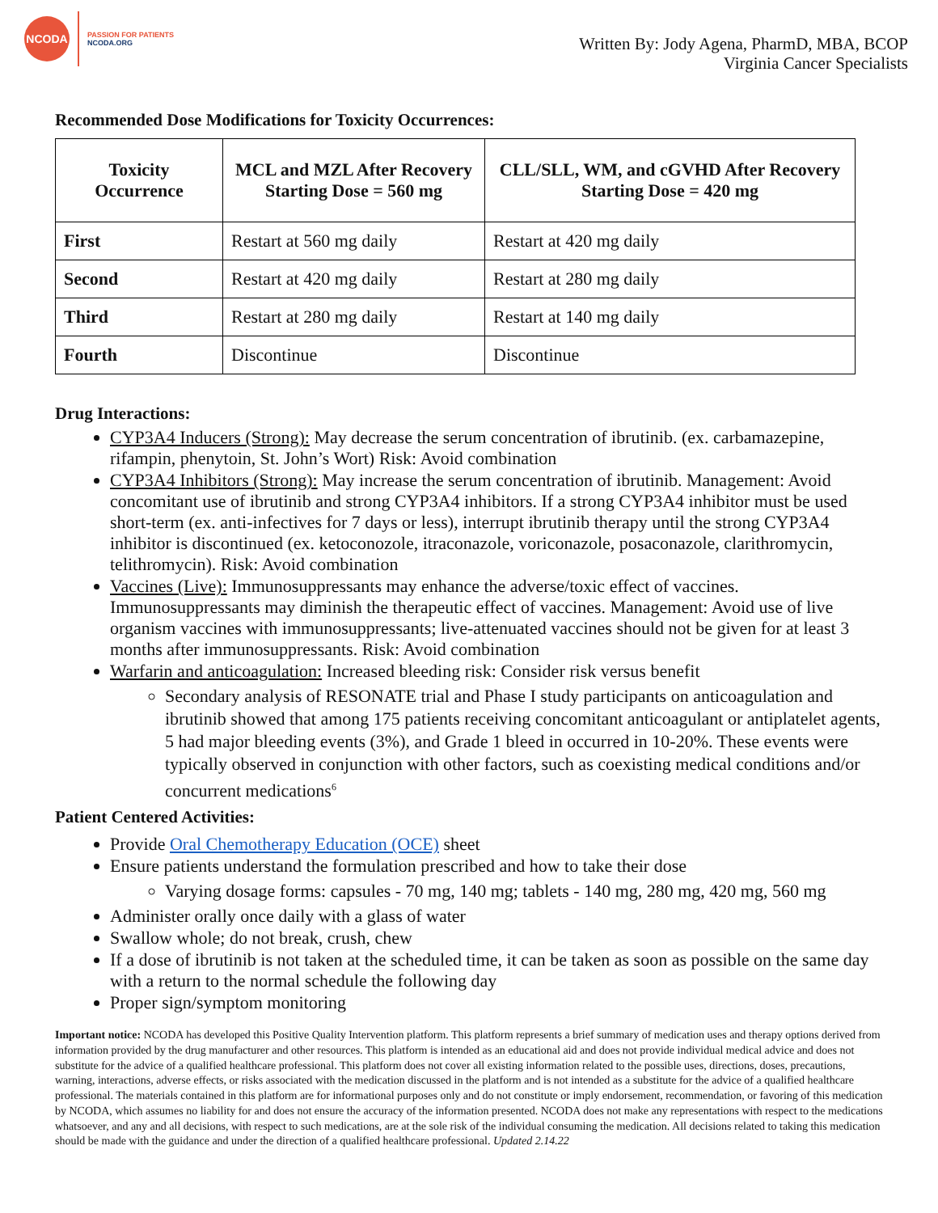NCODA
PASSION FOR PATIENTS
NCODA.ORG
Written By: Jody Agena, PharmD, MBA, BCOP
Virginia Cancer Specialists
Recommended Dose Modifications for Toxicity Occurrences:
| Toxicity Occurrence | MCL and MZL After Recovery Starting Dose = 560 mg | CLL/SLL, WM, and cGVHD After Recovery Starting Dose = 420 mg |
| --- | --- | --- |
| First | Restart at 560 mg daily | Restart at 420 mg daily |
| Second | Restart at 420 mg daily | Restart at 280 mg daily |
| Third | Restart at 280 mg daily | Restart at 140 mg daily |
| Fourth | Discontinue | Discontinue |
Drug Interactions:
CYP3A4 Inducers (Strong): May decrease the serum concentration of ibrutinib. (ex. carbamazepine, rifampin, phenytoin, St. John’s Wort) Risk: Avoid combination
CYP3A4 Inhibitors (Strong): May increase the serum concentration of ibrutinib. Management: Avoid concomitant use of ibrutinib and strong CYP3A4 inhibitors. If a strong CYP3A4 inhibitor must be used short-term (ex. anti-infectives for 7 days or less), interrupt ibrutinib therapy until the strong CYP3A4 inhibitor is discontinued (ex. ketoconozole, itraconazole, voriconazole, posaconazole, clarithromycin, telithromycin). Risk: Avoid combination
Vaccines (Live): Immunosuppressants may enhance the adverse/toxic effect of vaccines. Immunosuppressants may diminish the therapeutic effect of vaccines. Management: Avoid use of live organism vaccines with immunosuppressants; live-attenuated vaccines should not be given for at least 3 months after immunosuppressants. Risk: Avoid combination
Warfarin and anticoagulation: Increased bleeding risk: Consider risk versus benefit
Secondary analysis of RESONATE trial and Phase I study participants on anticoagulation and ibrutinib showed that among 175 patients receiving concomitant anticoagulant or antiplatelet agents, 5 had major bleeding events (3%), and Grade 1 bleed in occurred in 10-20%. These events were typically observed in conjunction with other factors, such as coexisting medical conditions and/or concurrent medications<sup>6</sup>
Patient Centered Activities:
Provide Oral Chemotherapy Education (OCE) sheet
Ensure patients understand the formulation prescribed and how to take their dose
Varying dosage forms: capsules - 70 mg, 140 mg; tablets - 140 mg, 280 mg, 420 mg, 560 mg
Administer orally once daily with a glass of water
Swallow whole; do not break, crush, chew
If a dose of ibrutinib is not taken at the scheduled time, it can be taken as soon as possible on the same day with a return to the normal schedule the following day
Proper sign/symptom monitoring
Important notice: NCODA has developed this Positive Quality Intervention platform. This platform represents a brief summary of medication uses and therapy options derived from information provided by the drug manufacturer and other resources. This platform is intended as an educational aid and does not provide individual medical advice and does not substitute for the advice of a qualified healthcare professional. This platform does not cover all existing information related to the possible uses, directions, doses, precautions, warning, interactions, adverse effects, or risks associated with the medication discussed in the platform and is not intended as a substitute for the advice of a qualified healthcare professional. The materials contained in this platform are for informational purposes only and do not constitute or imply endorsement, recommendation, or favoring of this medication by NCODA, which assumes no liability for and does not ensure the accuracy of the information presented. NCODA does not make any representations with respect to the medications whatsoever, and any and all decisions, with respect to such medications, are at the sole risk of the individual consuming the medication. All decisions related to taking this medication should be made with the guidance and under the direction of a qualified healthcare professional. Updated 2.14.22